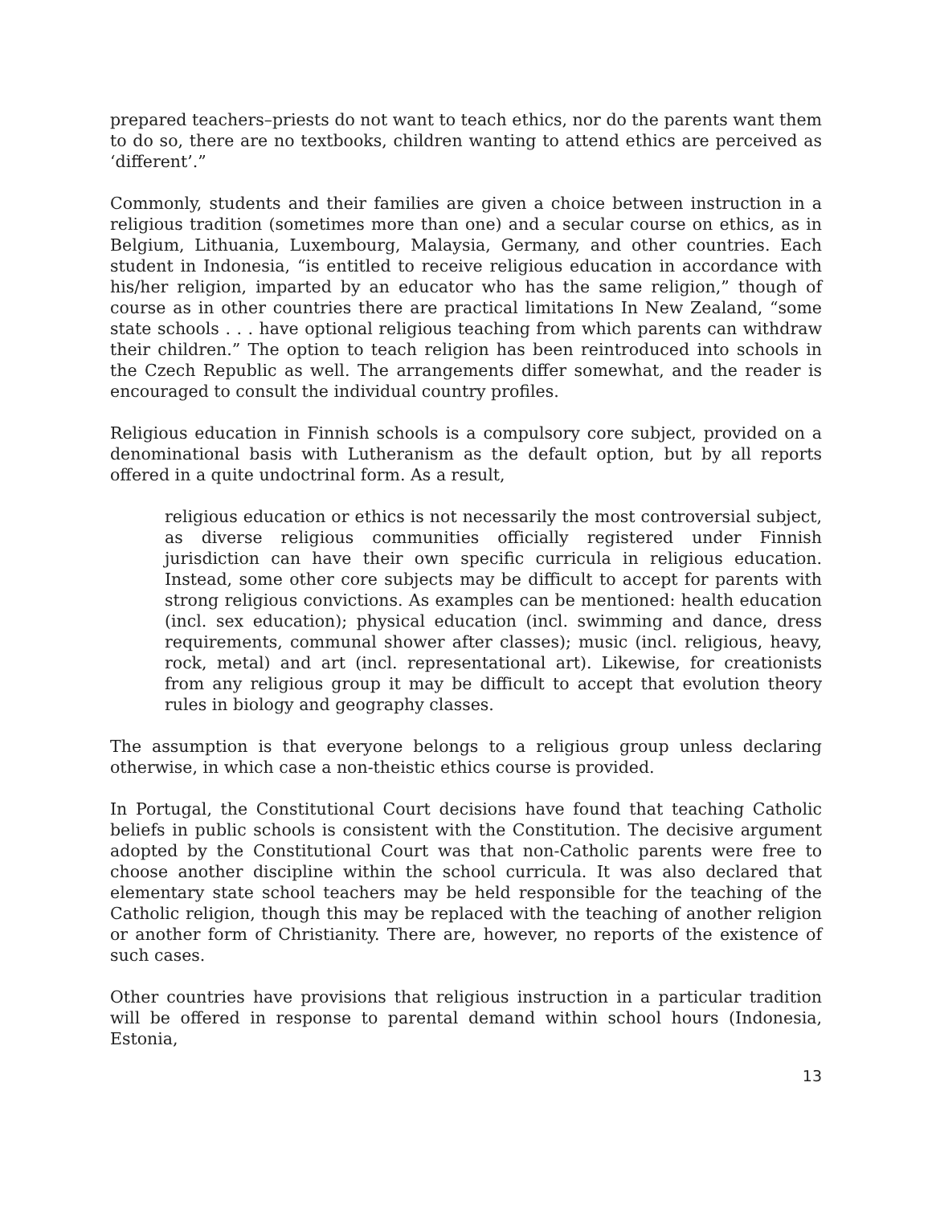prepared teachers–priests do not want to teach ethics, nor do the parents want them to do so, there are no textbooks, children wanting to attend ethics are perceived as ‘different’.”
Commonly, students and their families are given a choice between instruction in a religious tradition (sometimes more than one) and a secular course on ethics, as in Belgium, Lithuania, Luxembourg, Malaysia, Germany, and other countries. Each student in Indonesia, “is entitled to receive religious education in accordance with his/her religion, imparted by an educator who has the same religion,” though of course as in other countries there are practical limitations In New Zealand, “some state schools . . . have optional religious teaching from which parents can withdraw their children.” The option to teach religion has been reintroduced into schools in the Czech Republic as well. The arrangements differ somewhat, and the reader is encouraged to consult the individual country profiles.
Religious education in Finnish schools is a compulsory core subject, provided on a denominational basis with Lutheranism as the default option, but by all reports offered in a quite undoctrinal form. As a result,
religious education or ethics is not necessarily the most controversial subject, as diverse religious communities officially registered under Finnish jurisdiction can have their own specific curricula in religious education. Instead, some other core subjects may be difficult to accept for parents with strong religious convictions. As examples can be mentioned: health education (incl. sex education); physical education (incl. swimming and dance, dress requirements, communal shower after classes); music (incl. religious, heavy, rock, metal) and art (incl. representational art). Likewise, for creationists from any religious group it may be difficult to accept that evolution theory rules in biology and geography classes.
The assumption is that everyone belongs to a religious group unless declaring otherwise, in which case a non-theistic ethics course is provided.
In Portugal, the Constitutional Court decisions have found that teaching Catholic beliefs in public schools is consistent with the Constitution. The decisive argument adopted by the Constitutional Court was that non-Catholic parents were free to choose another discipline within the school curricula. It was also declared that elementary state school teachers may be held responsible for the teaching of the Catholic religion, though this may be replaced with the teaching of another religion or another form of Christianity. There are, however, no reports of the existence of such cases.
Other countries have provisions that religious instruction in a particular tradition will be offered in response to parental demand within school hours (Indonesia, Estonia,
13